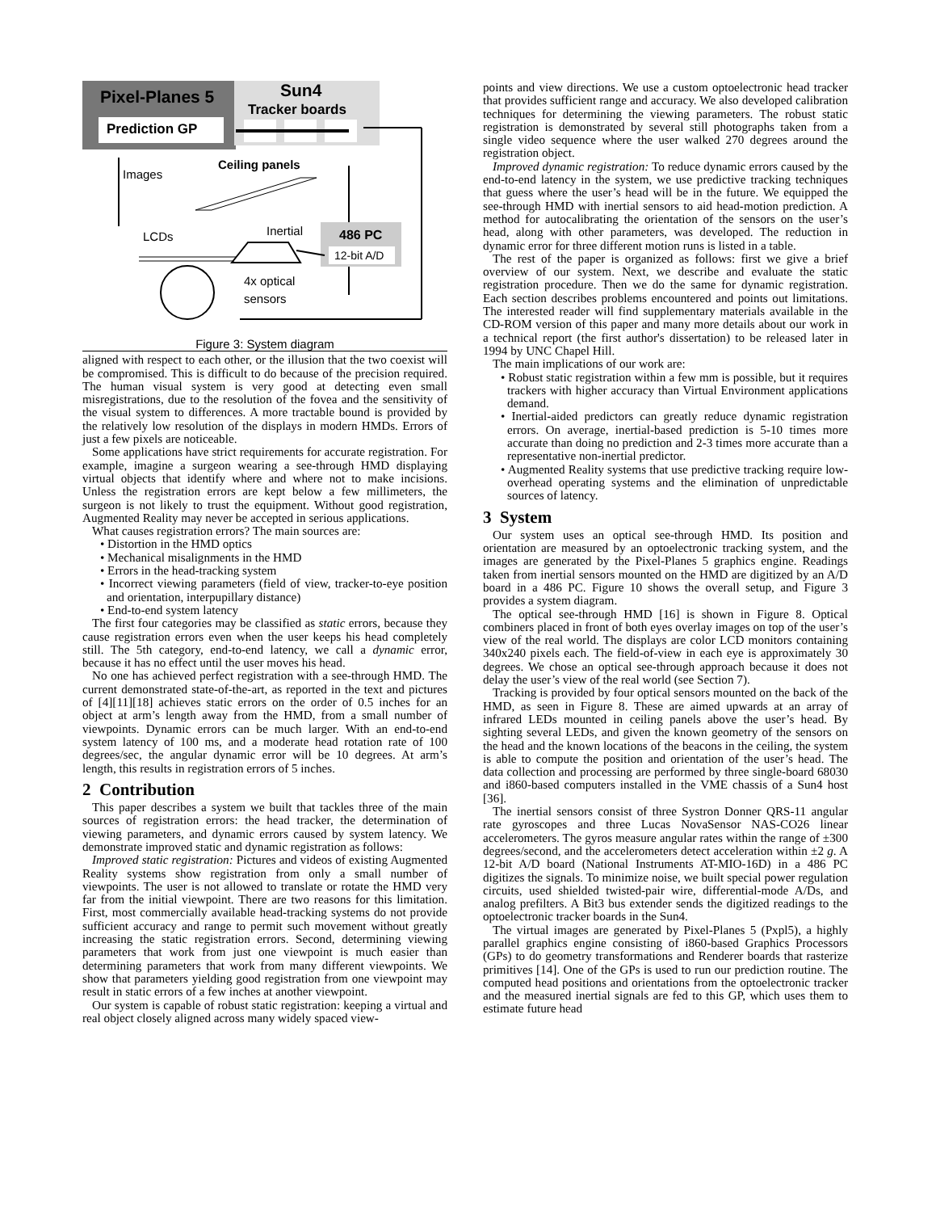Pixel-Planes 5 Sun4
Tracker boards
Prediction GP
Images
Ceiling panels
LCDs Inertial 486 PC
12-bit A/D
4x optical
sensors
Figure 3: System diagram
aligned with respect to each other, or the illusion that the two coexist will be compromised. This is difficult to do because of the precision required. The human visual system is very good at detecting even small misregistrations, due to the resolution of the fovea and the sensitivity of the visual system to differences. A more tractable bound is provided by the relatively low resolution of the displays in modern HMDs. Errors of just a few pixels are noticeable.
Some applications have strict requirements for accurate registration. For example, imagine a surgeon wearing a see-through HMD displaying virtual objects that identify where and where not to make incisions. Unless the registration errors are kept below a few millimeters, the surgeon is not likely to trust the equipment. Without good registration, Augmented Reality may never be accepted in serious applications.
What causes registration errors? The main sources are:
• Distortion in the HMD optics
• Mechanical misalignments in the HMD
• Errors in the head-tracking system
• Incorrect viewing parameters (field of view, tracker-to-eye position and orientation, interpupillary distance)
• End-to-end system latency
The first four categories may be classified as static errors, because they cause registration errors even when the user keeps his head completely still. The 5th category, end-to-end latency, we call a dynamic error, because it has no effect until the user moves his head.
No one has achieved perfect registration with a see-through HMD. The current demonstrated state-of-the-art, as reported in the text and pictures of [4][11][18] achieves static errors on the order of 0.5 inches for an object at arm’s length away from the HMD, from a small number of viewpoints. Dynamic errors can be much larger. With an end-to-end system latency of 100 ms, and a moderate head rotation rate of 100 degrees/sec, the angular dynamic error will be 10 degrees. At arm’s length, this results in registration errors of 5 inches.
2 Contribution
This paper describes a system we built that tackles three of the main sources of registration errors: the head tracker, the determination of viewing parameters, and dynamic errors caused by system latency. We demonstrate improved static and dynamic registration as follows:
Improved static registration: Pictures and videos of existing Augmented Reality systems show registration from only a small number of viewpoints. The user is not allowed to translate or rotate the HMD very far from the initial viewpoint. There are two reasons for this limitation. First, most commercially available head-tracking systems do not provide sufficient accuracy and range to permit such movement without greatly increasing the static registration errors. Second, determining viewing parameters that work from just one viewpoint is much easier than determining parameters that work from many different viewpoints. We show that parameters yielding good registration from one viewpoint may result in static errors of a few inches at another viewpoint.
Our system is capable of robust static registration: keeping a virtual and real object closely aligned across many widely spaced view-
points and view directions. We use a custom optoelectronic head tracker that provides sufficient range and accuracy. We also developed calibration techniques for determining the viewing parameters. The robust static registration is demonstrated by several still photographs taken from a single video sequence where the user walked 270 degrees around the registration object.
Improved dynamic registration: To reduce dynamic errors caused by the end-to-end latency in the system, we use predictive tracking techniques that guess where the user’s head will be in the future. We equipped the see-through HMD with inertial sensors to aid head-motion prediction. A method for autocalibrating the orientation of the sensors on the user’s head, along with other parameters, was developed. The reduction in dynamic error for three different motion runs is listed in a table.
The rest of the paper is organized as follows: first we give a brief overview of our system. Next, we describe and evaluate the static registration procedure. Then we do the same for dynamic registration. Each section describes problems encountered and points out limitations. The interested reader will find supplementary materials available in the CD-ROM version of this paper and many more details about our work in a technical report (the first author's dissertation) to be released later in 1994 by UNC Chapel Hill.
The main implications of our work are:
• Robust static registration within a few mm is possible, but it requires trackers with higher accuracy than Virtual Environment applications demand.
• Inertial-aided predictors can greatly reduce dynamic registration errors. On average, inertial-based prediction is 5-10 times more accurate than doing no prediction and 2-3 times more accurate than a representative non-inertial predictor.
• Augmented Reality systems that use predictive tracking require low-overhead operating systems and the elimination of unpredictable sources of latency.
3 System
Our system uses an optical see-through HMD. Its position and orientation are measured by an optoelectronic tracking system, and the images are generated by the Pixel-Planes 5 graphics engine. Readings taken from inertial sensors mounted on the HMD are digitized by an A/D board in a 486 PC. Figure 10 shows the overall setup, and Figure 3 provides a system diagram.
The optical see-through HMD [16] is shown in Figure 8. Optical combiners placed in front of both eyes overlay images on top of the user’s view of the real world. The displays are color LCD monitors containing 340x240 pixels each. The field-of-view in each eye is approximately 30 degrees. We chose an optical see-through approach because it does not delay the user’s view of the real world (see Section 7).
Tracking is provided by four optical sensors mounted on the back of the HMD, as seen in Figure 8. These are aimed upwards at an array of infrared LEDs mounted in ceiling panels above the user’s head. By sighting several LEDs, and given the known geometry of the sensors on the head and the known locations of the beacons in the ceiling, the system is able to compute the position and orientation of the user’s head. The data collection and processing are performed by three single-board 68030 and i860-based computers installed in the VME chassis of a Sun4 host [36].
The inertial sensors consist of three Systron Donner QRS-11 angular rate gyroscopes and three Lucas NovaSensor NAS-CO26 linear accelerometers. The gyros measure angular rates within the range of ±300 degrees/second, and the accelerometers detect acceleration within ±2 g. A 12-bit A/D board (National Instruments AT-MIO-16D) in a 486 PC digitizes the signals. To minimize noise, we built special power regulation circuits, used shielded twisted-pair wire, differential-mode A/Ds, and analog prefilters. A Bit3 bus extender sends the digitized readings to the optoelectronic tracker boards in the Sun4.
The virtual images are generated by Pixel-Planes 5 (Pxpl5), a highly parallel graphics engine consisting of i860-based Graphics Processors (GPs) to do geometry transformations and Renderer boards that rasterize primitives [14]. One of the GPs is used to run our prediction routine. The computed head positions and orientations from the optoelectronic tracker and the measured inertial signals are fed to this GP, which uses them to estimate future head